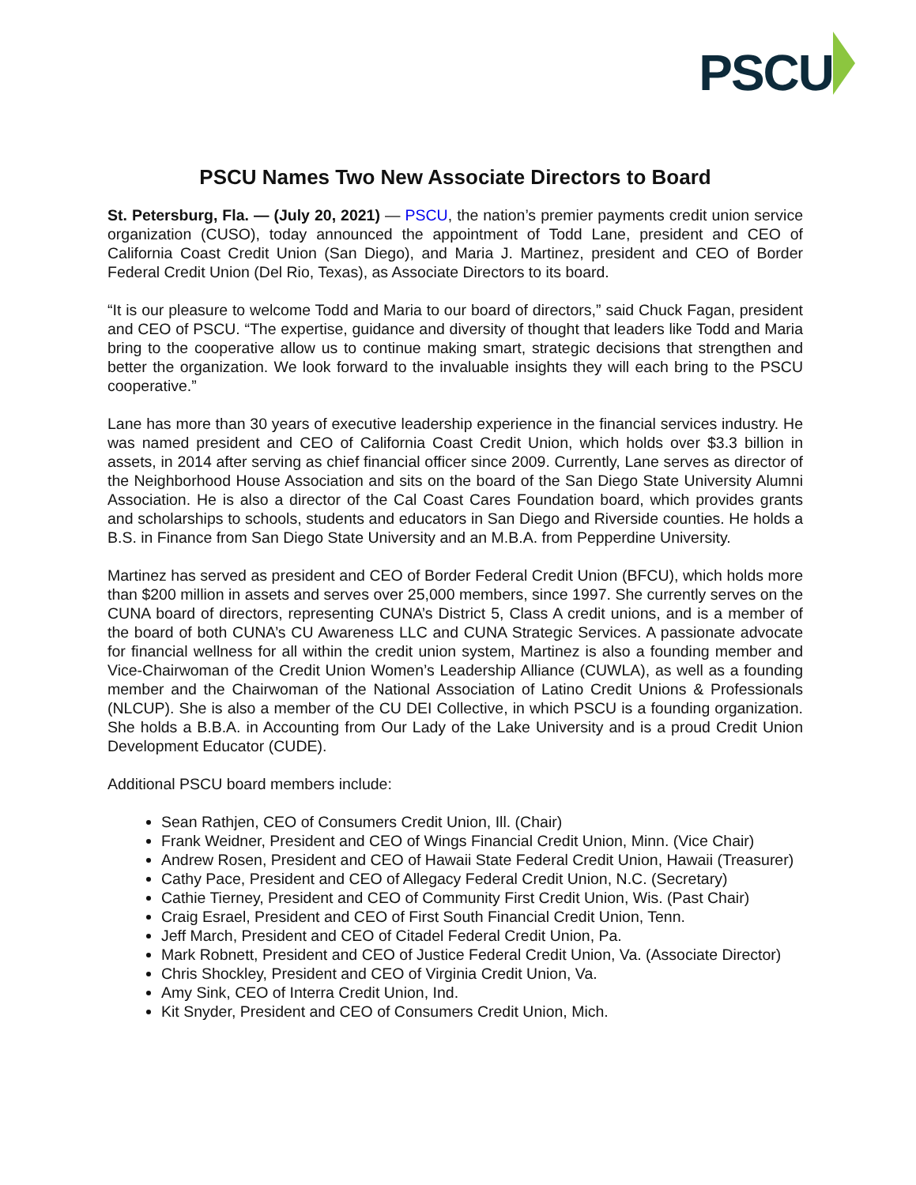PSCU
PSCU Names Two New Associate Directors to Board
St. Petersburg, Fla. — (July 20, 2021) — PSCU, the nation’s premier payments credit union service organization (CUSO), today announced the appointment of Todd Lane, president and CEO of California Coast Credit Union (San Diego), and Maria J. Martinez, president and CEO of Border Federal Credit Union (Del Rio, Texas), as Associate Directors to its board.
“It is our pleasure to welcome Todd and Maria to our board of directors,” said Chuck Fagan, president and CEO of PSCU. “The expertise, guidance and diversity of thought that leaders like Todd and Maria bring to the cooperative allow us to continue making smart, strategic decisions that strengthen and better the organization. We look forward to the invaluable insights they will each bring to the PSCU cooperative.”
Lane has more than 30 years of executive leadership experience in the financial services industry. He was named president and CEO of California Coast Credit Union, which holds over $3.3 billion in assets, in 2014 after serving as chief financial officer since 2009. Currently, Lane serves as director of the Neighborhood House Association and sits on the board of the San Diego State University Alumni Association. He is also a director of the Cal Coast Cares Foundation board, which provides grants and scholarships to schools, students and educators in San Diego and Riverside counties. He holds a B.S. in Finance from San Diego State University and an M.B.A. from Pepperdine University.
Martinez has served as president and CEO of Border Federal Credit Union (BFCU), which holds more than $200 million in assets and serves over 25,000 members, since 1997. She currently serves on the CUNA board of directors, representing CUNA’s District 5, Class A credit unions, and is a member of the board of both CUNA’s CU Awareness LLC and CUNA Strategic Services. A passionate advocate for financial wellness for all within the credit union system, Martinez is also a founding member and Vice-Chairwoman of the Credit Union Women’s Leadership Alliance (CUWLA), as well as a founding member and the Chairwoman of the National Association of Latino Credit Unions & Professionals (NLCUP). She is also a member of the CU DEI Collective, in which PSCU is a founding organization. She holds a B.B.A. in Accounting from Our Lady of the Lake University and is a proud Credit Union Development Educator (CUDE).
Additional PSCU board members include:
Sean Rathjen, CEO of Consumers Credit Union, Ill. (Chair)
Frank Weidner, President and CEO of Wings Financial Credit Union, Minn. (Vice Chair)
Andrew Rosen, President and CEO of Hawaii State Federal Credit Union, Hawaii (Treasurer)
Cathy Pace, President and CEO of Allegacy Federal Credit Union, N.C. (Secretary)
Cathie Tierney, President and CEO of Community First Credit Union, Wis. (Past Chair)
Craig Esrael, President and CEO of First South Financial Credit Union, Tenn.
Jeff March, President and CEO of Citadel Federal Credit Union, Pa.
Mark Robnett, President and CEO of Justice Federal Credit Union, Va. (Associate Director)
Chris Shockley, President and CEO of Virginia Credit Union, Va.
Amy Sink, CEO of Interra Credit Union, Ind.
Kit Snyder, President and CEO of Consumers Credit Union, Mich.